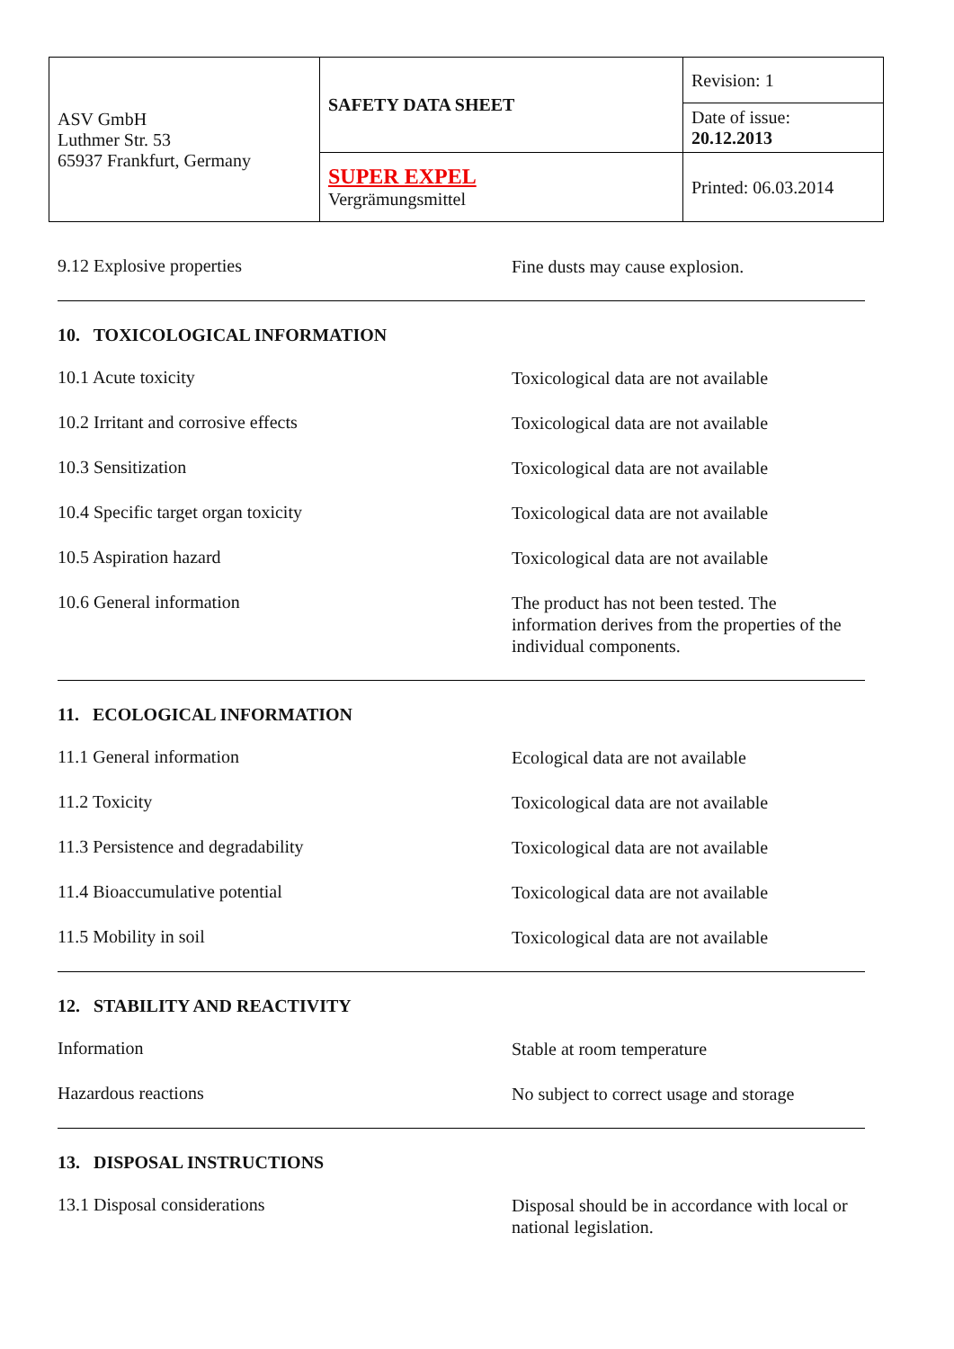| ASV GmbH Luthmer Str. 53 65937 Frankfurt, Germany | SAFETY DATA SHEET | Revision: 1 |
| | | Date of issue: 20.12.2013 |
| | SUPER EXPEL Vergrämungsmittel | Printed: 06.03.2014 |
9.12 Explosive properties
Fine dusts may cause explosion.
10. TOXICOLOGICAL INFORMATION
10.1 Acute toxicity
Toxicological data are not available
10.2 Irritant and corrosive effects
Toxicological data are not available
10.3 Sensitization
Toxicological data are not available
10.4 Specific target organ toxicity
Toxicological data are not available
10.5 Aspiration hazard
Toxicological data are not available
10.6 General information
The product has not been tested. The information derives from the properties of the individual components.
11. ECOLOGICAL INFORMATION
11.1 General information
Ecological data are not available
11.2 Toxicity
Toxicological data are not available
11.3 Persistence and degradability
Toxicological data are not available
11.4 Bioaccumulative potential
Toxicological data are not available
11.5 Mobility in soil
Toxicological data are not available
12. STABILITY AND REACTIVITY
Information
Stable at room temperature
Hazardous reactions
No subject to correct usage and storage
13. DISPOSAL INSTRUCTIONS
13.1 Disposal considerations
Disposal should be in accordance with local or national legislation.